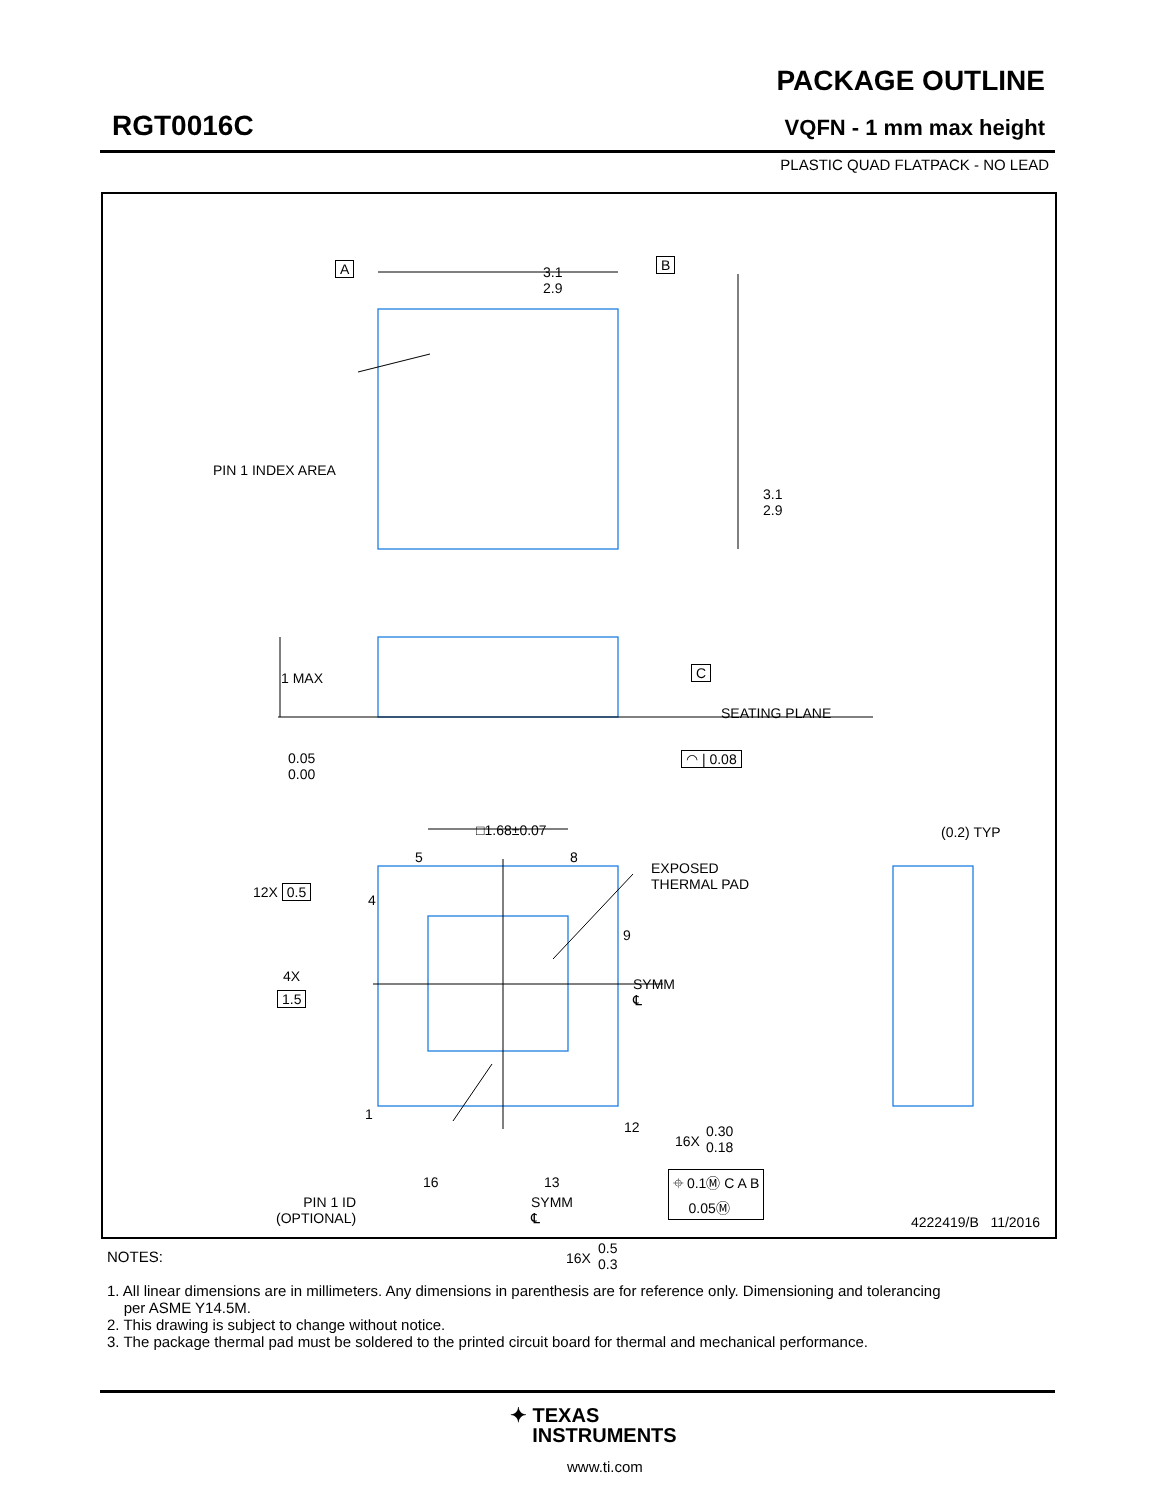RGT0016C
PACKAGE OUTLINE
VQFN - 1 mm max height
PLASTIC QUAD FLATPACK - NO LEAD
3.1
2.9
A B
3.1
2.9
PIN 1 INDEX AREA
1 MAX C
SEATING PLANE
0.05
0.00
◠ | 0.08
□1.68±0.07 (0.2) TYP
5 8
EXPOSED
THERMAL PAD
12X 0.5 4
9
4X
1.5
SYMM
℄
1
12
16X
0.30
0.18
PIN 1 ID
(OPTIONAL)
16 13
SYMM
℄
⌖ 0.1Ⓜ C A B
0.05Ⓜ
16X
0.5
0.3
4222419/B 11/2016
NOTES:
1. All linear dimensions are in millimeters. Any dimensions in parenthesis are for reference only. Dimensioning and tolerancing
per ASME Y14.5M.
2. This drawing is subject to change without notice.
3. The package thermal pad must be soldered to the printed circuit board for thermal and mechanical performance.
✦ TEXAS
INSTRUMENTS
www.ti.com